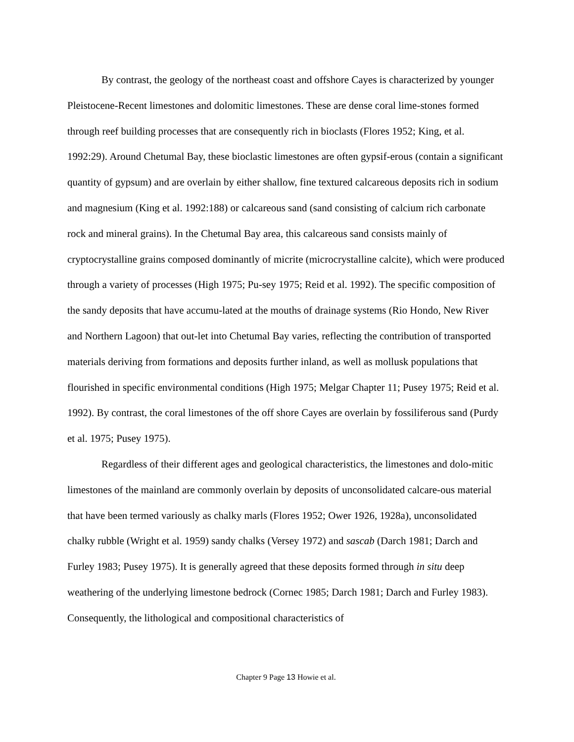By contrast, the geology of the northeast coast and offshore Cayes is characterized by younger Pleistocene-Recent limestones and dolomitic limestones. These are dense coral lime-stones formed through reef building processes that are consequently rich in bioclasts (Flores 1952; King, et al. 1992:29). Around Chetumal Bay, these bioclastic limestones are often gypsif-erous (contain a significant quantity of gypsum) and are overlain by either shallow, fine textured calcareous deposits rich in sodium and magnesium (King et al. 1992:188) or calcareous sand (sand consisting of calcium rich carbonate rock and mineral grains). In the Chetumal Bay area, this calcareous sand consists mainly of cryptocrystalline grains composed dominantly of micrite (microcrystalline calcite), which were produced through a variety of processes (High 1975; Pu-sey 1975; Reid et al. 1992). The specific composition of the sandy deposits that have accumu-lated at the mouths of drainage systems (Rio Hondo, New River and Northern Lagoon) that out-let into Chetumal Bay varies, reflecting the contribution of transported materials deriving from formations and deposits further inland, as well as mollusk populations that flourished in specific environmental conditions (High 1975; Melgar Chapter 11; Pusey 1975; Reid et al. 1992). By contrast, the coral limestones of the off shore Cayes are overlain by fossiliferous sand (Purdy et al. 1975; Pusey 1975).
Regardless of their different ages and geological characteristics, the limestones and dolo-mitic limestones of the mainland are commonly overlain by deposits of unconsolidated calcare-ous material that have been termed variously as chalky marls (Flores 1952; Ower 1926, 1928a), unconsolidated chalky rubble (Wright et al. 1959) sandy chalks (Versey 1972) and sascab (Darch 1981; Darch and Furley 1983; Pusey 1975). It is generally agreed that these deposits formed through in situ deep weathering of the underlying limestone bedrock (Cornec 1985; Darch 1981; Darch and Furley 1983). Consequently, the lithological and compositional characteristics of
Chapter 9 Page 13 Howie et al.